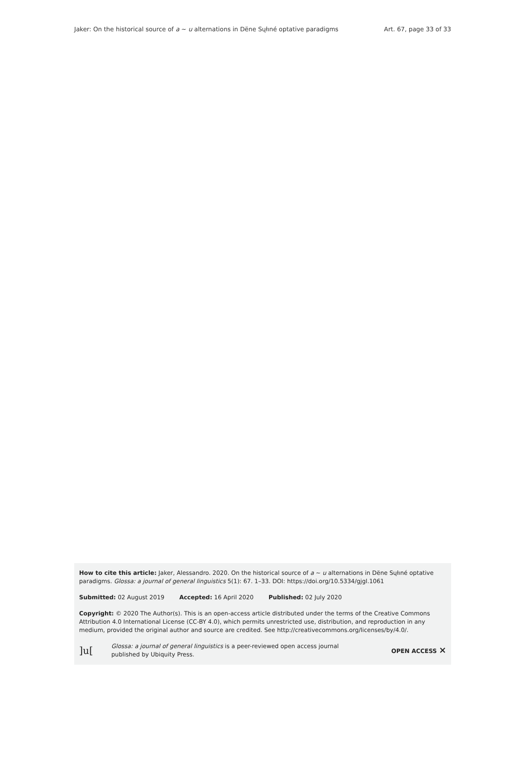Jaker: On the historical source of a ~ u alternations in Dëne Sųłıné optative paradigms Art. 67, page 33 of 33
How to cite this article: Jaker, Alessandro. 2020. On the historical source of a ~ u alternations in Dëne Sųłıné optative paradigms. Glossa: a journal of general linguistics 5(1): 67. 1–33. DOI: https://doi.org/10.5334/gjgl.1061
Submitted: 02 August 2019 Accepted: 16 April 2020 Published: 02 July 2020
Copyright: © 2020 The Author(s). This is an open-access article distributed under the terms of the Creative Commons Attribution 4.0 International License (CC-BY 4.0), which permits unrestricted use, distribution, and reproduction in any medium, provided the original author and source are credited. See http://creativecommons.org/licenses/by/4.0/.
]u[Glossa: a journal of general linguistics is a peer-reviewed open access journal
published by Ubiquity Press. OPEN ACCESS ×